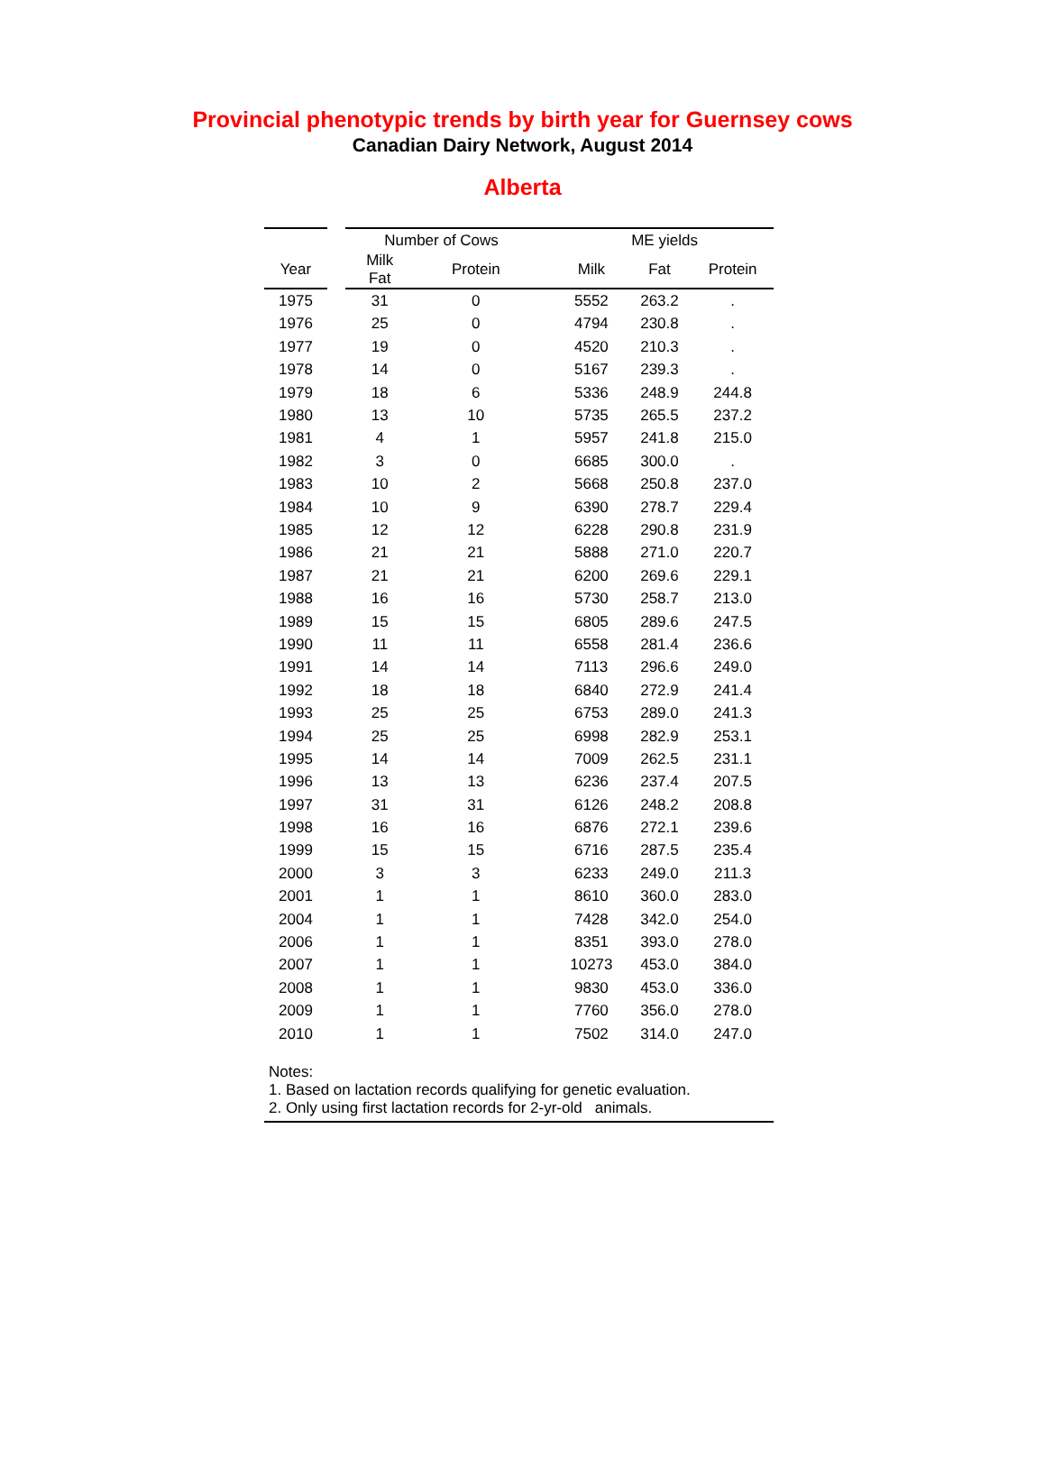Provincial phenotypic trends by birth year for Guernsey cows
Canadian Dairy Network, August 2014
Alberta
| | | Number of Cows | | | ME yields | | |
| --- | --- | --- | --- | --- | --- | --- | --- |
| Year | | Milk Fat | Protein | | Milk | Fat | Protein |
| 1975 | | 31 | 0 | | 5552 | 263.2 | . |
| 1976 | | 25 | 0 | | 4794 | 230.8 | . |
| 1977 | | 19 | 0 | | 4520 | 210.3 | . |
| 1978 | | 14 | 0 | | 5167 | 239.3 | . |
| 1979 | | 18 | 6 | | 5336 | 248.9 | 244.8 |
| 1980 | | 13 | 10 | | 5735 | 265.5 | 237.2 |
| 1981 | | 4 | 1 | | 5957 | 241.8 | 215.0 |
| 1982 | | 3 | 0 | | 6685 | 300.0 | . |
| 1983 | | 10 | 2 | | 5668 | 250.8 | 237.0 |
| 1984 | | 10 | 9 | | 6390 | 278.7 | 229.4 |
| 1985 | | 12 | 12 | | 6228 | 290.8 | 231.9 |
| 1986 | | 21 | 21 | | 5888 | 271.0 | 220.7 |
| 1987 | | 21 | 21 | | 6200 | 269.6 | 229.1 |
| 1988 | | 16 | 16 | | 5730 | 258.7 | 213.0 |
| 1989 | | 15 | 15 | | 6805 | 289.6 | 247.5 |
| 1990 | | 11 | 11 | | 6558 | 281.4 | 236.6 |
| 1991 | | 14 | 14 | | 7113 | 296.6 | 249.0 |
| 1992 | | 18 | 18 | | 6840 | 272.9 | 241.4 |
| 1993 | | 25 | 25 | | 6753 | 289.0 | 241.3 |
| 1994 | | 25 | 25 | | 6998 | 282.9 | 253.1 |
| 1995 | | 14 | 14 | | 7009 | 262.5 | 231.1 |
| 1996 | | 13 | 13 | | 6236 | 237.4 | 207.5 |
| 1997 | | 31 | 31 | | 6126 | 248.2 | 208.8 |
| 1998 | | 16 | 16 | | 6876 | 272.1 | 239.6 |
| 1999 | | 15 | 15 | | 6716 | 287.5 | 235.4 |
| 2000 | | 3 | 3 | | 6233 | 249.0 | 211.3 |
| 2001 | | 1 | 1 | | 8610 | 360.0 | 283.0 |
| 2004 | | 1 | 1 | | 7428 | 342.0 | 254.0 |
| 2006 | | 1 | 1 | | 8351 | 393.0 | 278.0 |
| 2007 | | 1 | 1 | | 10273 | 453.0 | 384.0 |
| 2008 | | 1 | 1 | | 9830 | 453.0 | 336.0 |
| 2009 | | 1 | 1 | | 7760 | 356.0 | 278.0 |
| 2010 | | 1 | 1 | | 7502 | 314.0 | 247.0 |
Notes:
1. Based on lactation records qualifying for genetic evaluation.
2. Only using first lactation records for 2-yr-old animals.